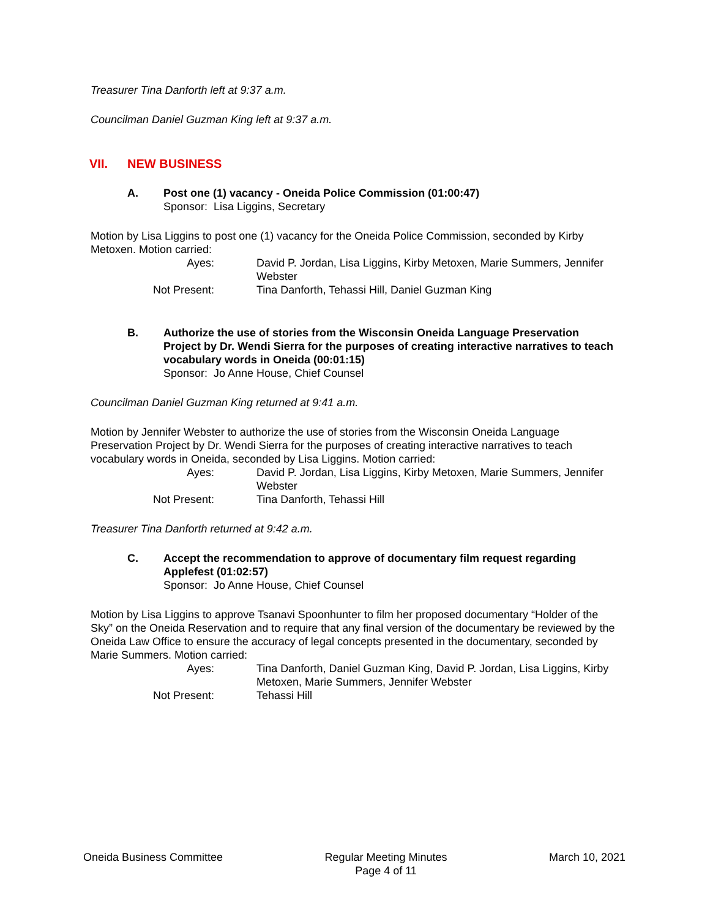Treasurer Tina Danforth left at 9:37 a.m.
Councilman Daniel Guzman King left at 9:37 a.m.
VII. NEW BUSINESS
A. Post one (1) vacancy - Oneida Police Commission (01:00:47)
Sponsor: Lisa Liggins, Secretary
Motion by Lisa Liggins to post one (1) vacancy for the Oneida Police Commission, seconded by Kirby Metoxen. Motion carried:
Ayes:
David P. Jordan, Lisa Liggins, Kirby Metoxen, Marie Summers, Jennifer Webster
Not Present:
Tina Danforth, Tehassi Hill, Daniel Guzman King
B. Authorize the use of stories from the Wisconsin Oneida Language Preservation Project by Dr. Wendi Sierra for the purposes of creating interactive narratives to teach vocabulary words in Oneida (00:01:15)
Sponsor: Jo Anne House, Chief Counsel
Councilman Daniel Guzman King returned at 9:41 a.m.
Motion by Jennifer Webster to authorize the use of stories from the Wisconsin Oneida Language Preservation Project by Dr. Wendi Sierra for the purposes of creating interactive narratives to teach vocabulary words in Oneida, seconded by Lisa Liggins. Motion carried:
Ayes:
David P. Jordan, Lisa Liggins, Kirby Metoxen, Marie Summers, Jennifer Webster
Not Present:
Tina Danforth, Tehassi Hill
Treasurer Tina Danforth returned at 9:42 a.m.
C. Accept the recommendation to approve of documentary film request regarding Applefest (01:02:57)
Sponsor: Jo Anne House, Chief Counsel
Motion by Lisa Liggins to approve Tsanavi Spoonhunter to film her proposed documentary “Holder of the Sky” on the Oneida Reservation and to require that any final version of the documentary be reviewed by the Oneida Law Office to ensure the accuracy of legal concepts presented in the documentary, seconded by Marie Summers. Motion carried:
Ayes:
Tina Danforth, Daniel Guzman King, David P. Jordan, Lisa Liggins, Kirby Metoxen, Marie Summers, Jennifer Webster
Not Present:
Tehassi Hill
Oneida Business Committee Regular Meeting Minutes
Page 4 of 11
March 10, 2021